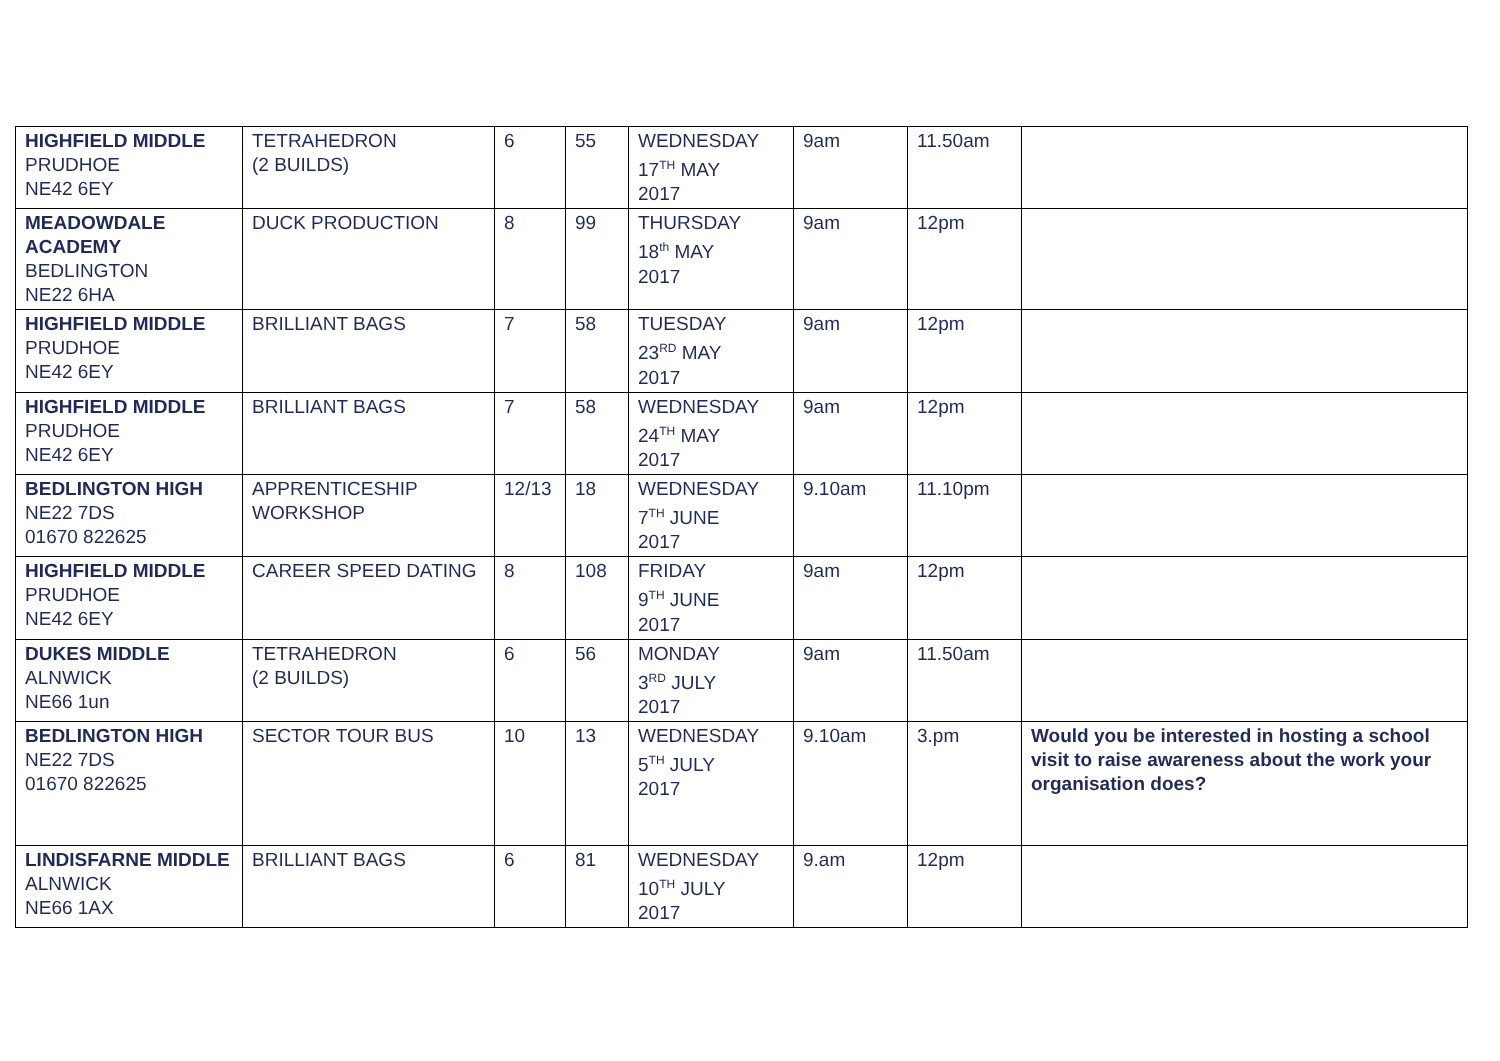| HIGHFIELD MIDDLE PRUDHOE NE42 6EY | TETRAHEDRON (2 BUILDS) | 6 | 55 | WEDNESDAY 17<sup>TH</sup> MAY 2017 | 9am | 11.50am | |
| MEADOWDALE ACADEMY BEDLINGTON NE22 6HA | DUCK PRODUCTION | 8 | 99 | THURSDAY 18<sup>th</sup> MAY 2017 | 9am | 12pm | |
| HIGHFIELD MIDDLE PRUDHOE NE42 6EY | BRILLIANT BAGS | 7 | 58 | TUESDAY 23<sup>RD</sup> MAY 2017 | 9am | 12pm | |
| HIGHFIELD MIDDLE PRUDHOE NE42 6EY | BRILLIANT BAGS | 7 | 58 | WEDNESDAY 24<sup>TH</sup> MAY 2017 | 9am | 12pm | |
| BEDLINGTON HIGH NE22 7DS 01670 822625 | APPRENTICESHIP WORKSHOP | 12/13 | 18 | WEDNESDAY 7<sup>TH</sup> JUNE 2017 | 9.10am | 11.10pm | |
| HIGHFIELD MIDDLE PRUDHOE NE42 6EY | CAREER SPEED DATING | 8 | 108 | FRIDAY 9<sup>TH</sup> JUNE 2017 | 9am | 12pm | |
| DUKES MIDDLE ALNWICK NE66 1un | TETRAHEDRON (2 BUILDS) | 6 | 56 | MONDAY 3<sup>RD</sup> JULY 2017 | 9am | 11.50am | |
| BEDLINGTON HIGH NE22 7DS 01670 822625 | SECTOR TOUR BUS | 10 | 13 | WEDNESDAY 5<sup>TH</sup> JULY 2017 | 9.10am | 3.pm | Would you be interested in hosting a school visit to raise awareness about the work your organisation does? |
| LINDISFARNE MIDDLE ALNWICK NE66 1AX | BRILLIANT BAGS | 6 | 81 | WEDNESDAY 10<sup>TH</sup> JULY 2017 | 9.am | 12pm | |